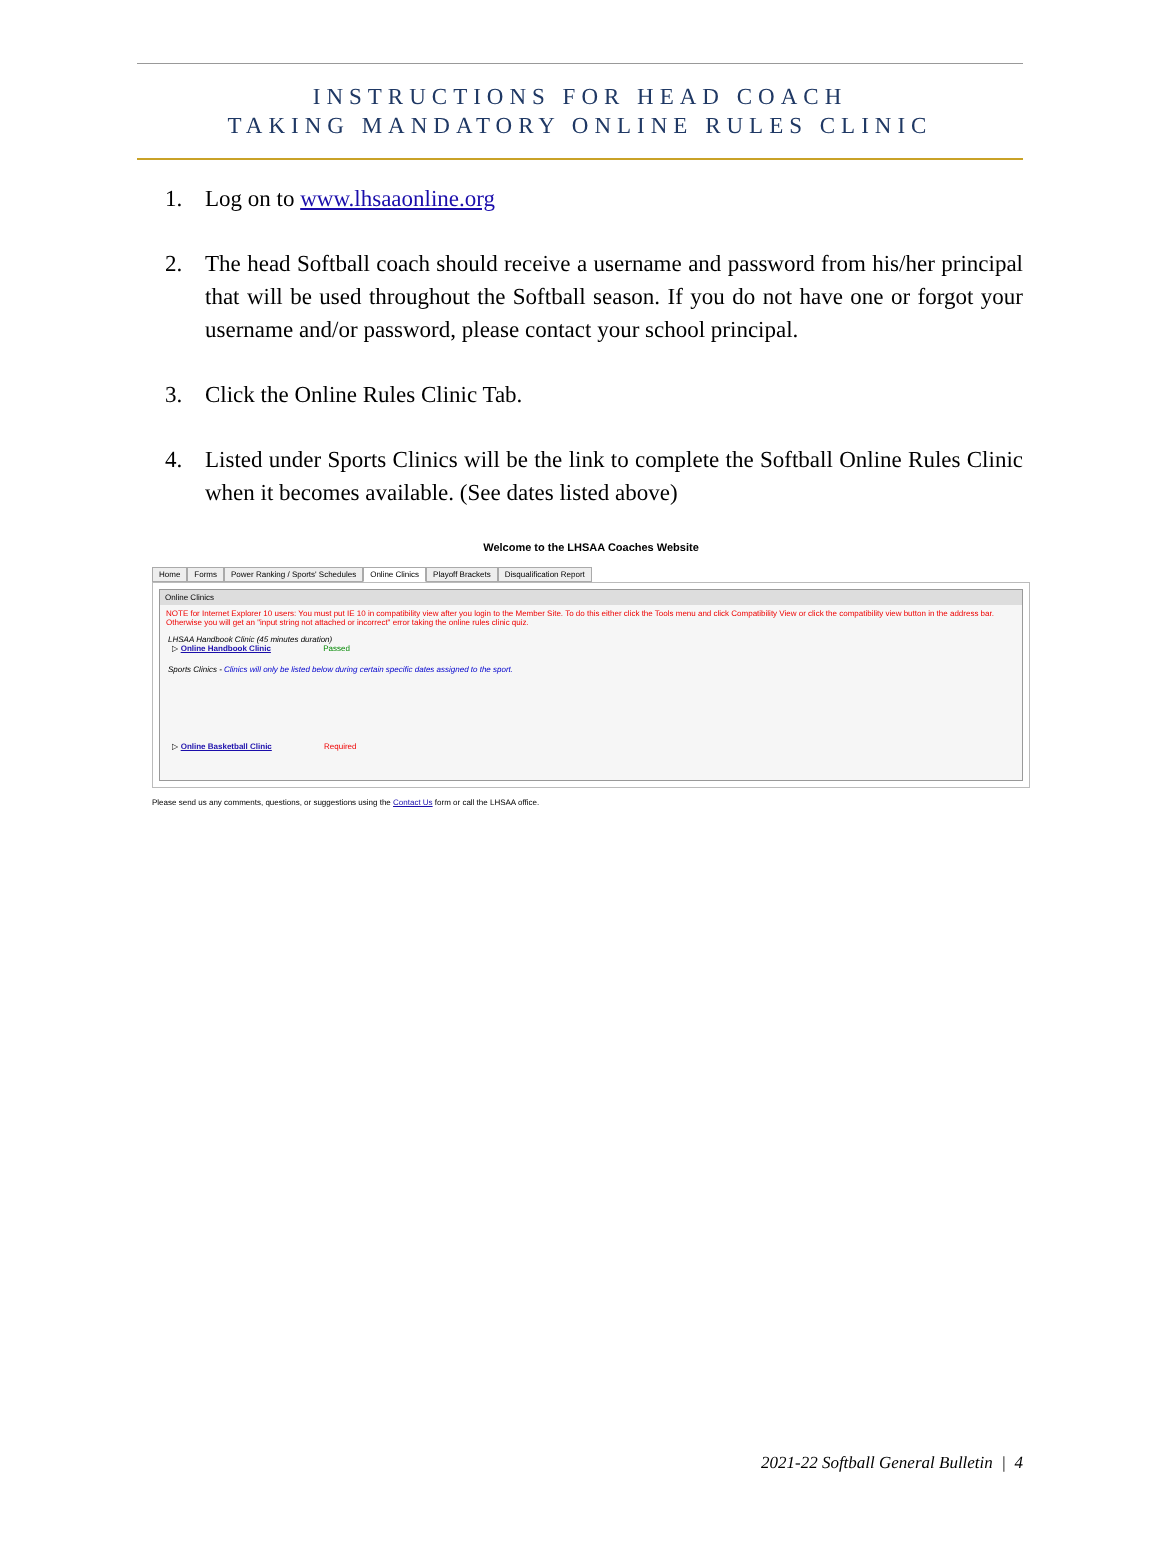INSTRUCTIONS FOR HEAD COACH
TAKING MANDATORY ONLINE RULES CLINIC
1. Log on to www.lhsaaonline.org
2. The head Softball coach should receive a username and password from his/her principal that will be used throughout the Softball season. If you do not have one or forgot your username and/or password, please contact your school principal.
3. Click the Online Rules Clinic Tab.
4. Listed under Sports Clinics will be the link to complete the Softball Online Rules Clinic when it becomes available. (See dates listed above)
Welcome to the LHSAA Coaches Website
Home Forms Power Ranking / Sports' Schedules Online Clinics Playoff Brackets Disqualification Report
Online Clinics
NOTE for Internet Explorer 10 users: You must put IE 10 in compatibility view after you login to the Member Site. To do this either click the Tools menu and click Compatibility View or click the compatibility view button in the address bar. Otherwise you will get an "input string not attached or incorrect" error taking the online rules clinic quiz.
LHSAA Handbook Clinic (45 minutes duration)
▷ Online Handbook Clinic Passed
Sports Clinics - Clinics will only be listed below during certain specific dates assigned to the sport.
▷ Online Basketball Clinic Required
Please send us any comments, questions, or suggestions using the Contact Us form or call the LHSAA office.
2021-22 Softball General Bulletin | 4